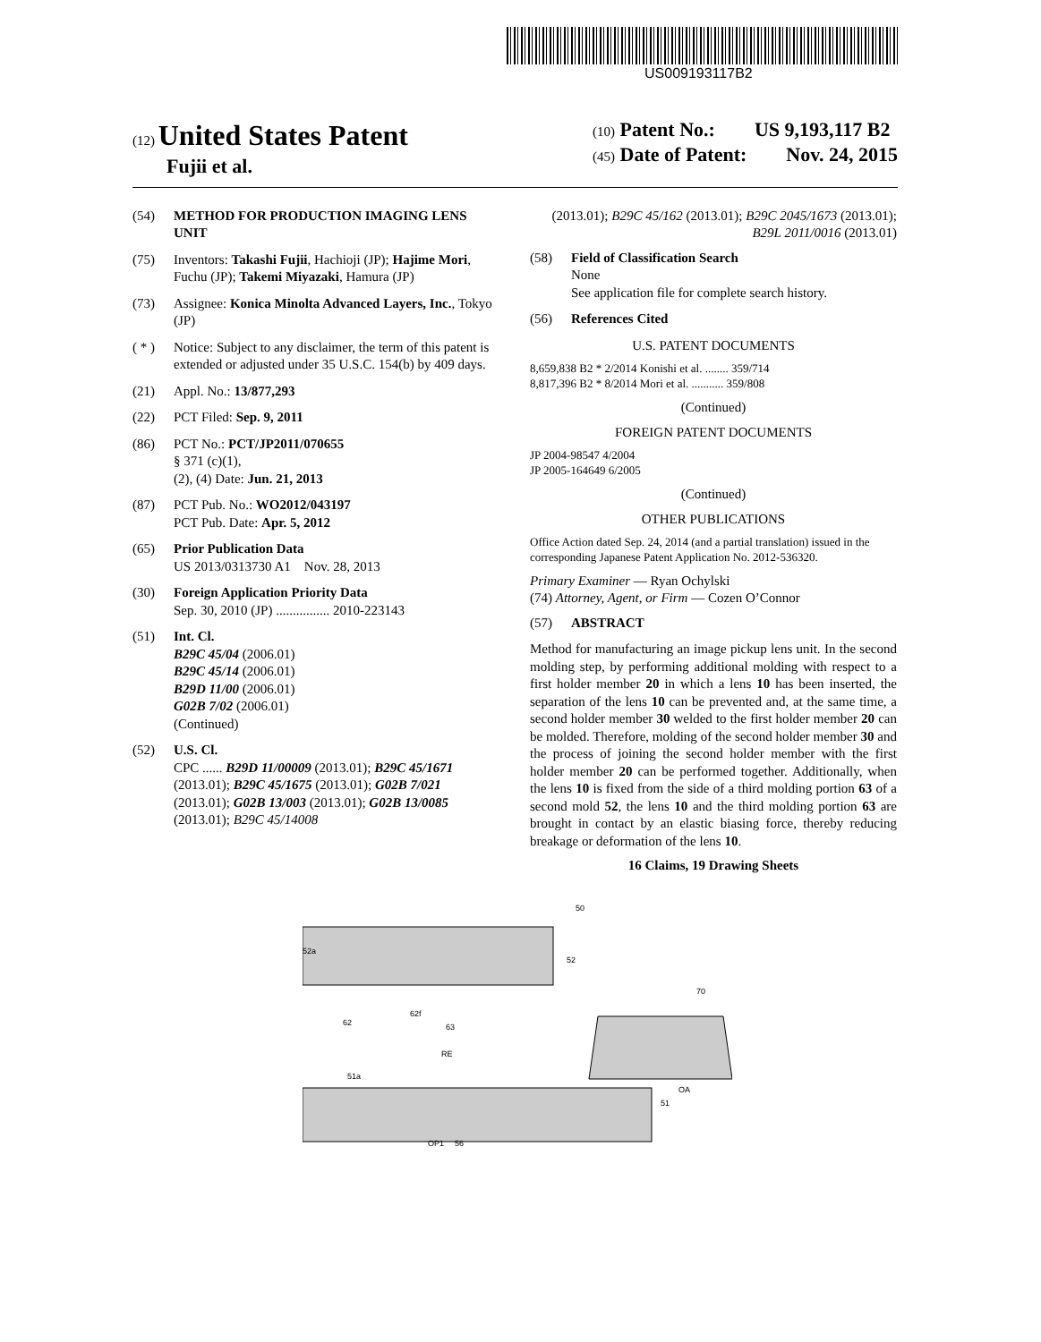US009193117B2
(12) United States Patent
Fujii et al.
(10) Patent No.: US 9,193,117 B2
(45) Date of Patent: Nov. 24, 2015
(54) METHOD FOR PRODUCTION IMAGING LENS UNIT
(75) Inventors: Takashi Fujii, Hachioji (JP); Hajime Mori, Fuchu (JP); Takemi Miyazaki, Hamura (JP)
(73) Assignee: Konica Minolta Advanced Layers, Inc., Tokyo (JP)
( * ) Notice: Subject to any disclaimer, the term of this patent is extended or adjusted under 35 U.S.C. 154(b) by 409 days.
(21) Appl. No.: 13/877,293
(22) PCT Filed: Sep. 9, 2011
(86) PCT No.: PCT/JP2011/070655
§ 371 (c)(1),
(2), (4) Date: Jun. 21, 2013
(87) PCT Pub. No.: WO2012/043197
PCT Pub. Date: Apr. 5, 2012
(65) Prior Publication Data
US 2013/0313730 A1 Nov. 28, 2013
(30) Foreign Application Priority Data
Sep. 30, 2010 (JP) ................ 2010-223143
(51) Int. Cl.
B29C 45/04 (2006.01)
B29C 45/14 (2006.01)
B29D 11/00 (2006.01)
G02B 7/02 (2006.01)
(Continued)
(52) U.S. Cl.
CPC ...... B29D 11/00009 (2013.01); B29C 45/1671 (2013.01); B29C 45/1675 (2013.01); G02B 7/021 (2013.01); G02B 13/003 (2013.01); G02B 13/0085 (2013.01); B29C 45/14008
(2013.01); B29C 45/162 (2013.01); B29C 2045/1673 (2013.01); B29L 2011/0016 (2013.01)
(58) Field of Classification Search
None
See application file for complete search history.
(56) References Cited
U.S. PATENT DOCUMENTS
8,659,838 B2 * 2/2014 Konishi et al. ........ 359/714
8,817,396 B2 * 8/2014 Mori et al. ........... 359/808
(Continued)
FOREIGN PATENT DOCUMENTS
JP 2004-98547 4/2004
JP 2005-164649 6/2005
(Continued)
OTHER PUBLICATIONS
Office Action dated Sep. 24, 2014 (and a partial translation) issued in the corresponding Japanese Patent Application No. 2012-536320.
Primary Examiner — Ryan Ochylski
(74) Attorney, Agent, or Firm — Cozen O’Connor
(57) ABSTRACT
Method for manufacturing an image pickup lens unit. In the second molding step, by performing additional molding with respect to a first holder member 20 in which a lens 10 has been inserted, the separation of the lens 10 can be prevented and, at the same time, a second holder member 30 welded to the first holder member 20 can be molded. Therefore, molding of the second holder member 30 and the process of joining the second holder member with the first holder member 20 can be performed together. Additionally, when the lens 10 is fixed from the side of a third molding portion 63 of a second mold 52, the lens 10 and the third molding portion 63 are brought in contact by an elastic biasing force, thereby reducing breakage or deformation of the lens 10.
16 Claims, 19 Drawing Sheets
50
52
52a
62
62f
63
70
51
51a
RE
OP1
56
OA